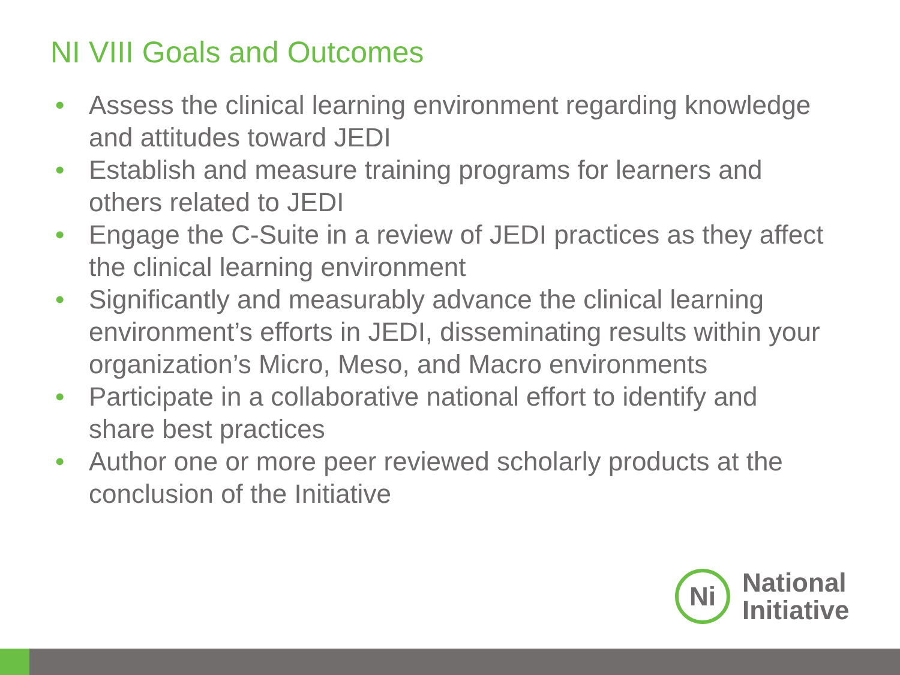NI VIII Goals and Outcomes
• Assess the clinical learning environment regarding knowledge and attitudes toward JEDI
• Establish and measure training programs for learners and others related to JEDI
• Engage the C-Suite in a review of JEDI practices as they affect the clinical learning environment
• Significantly and measurably advance the clinical learning environment’s efforts in JEDI, disseminating results within your organization’s Micro, Meso, and Macro environments
• Participate in a collaborative national effort to identify and share best practices
• Author one or more peer reviewed scholarly products at the conclusion of the Initiative
Ni
National
Initiative